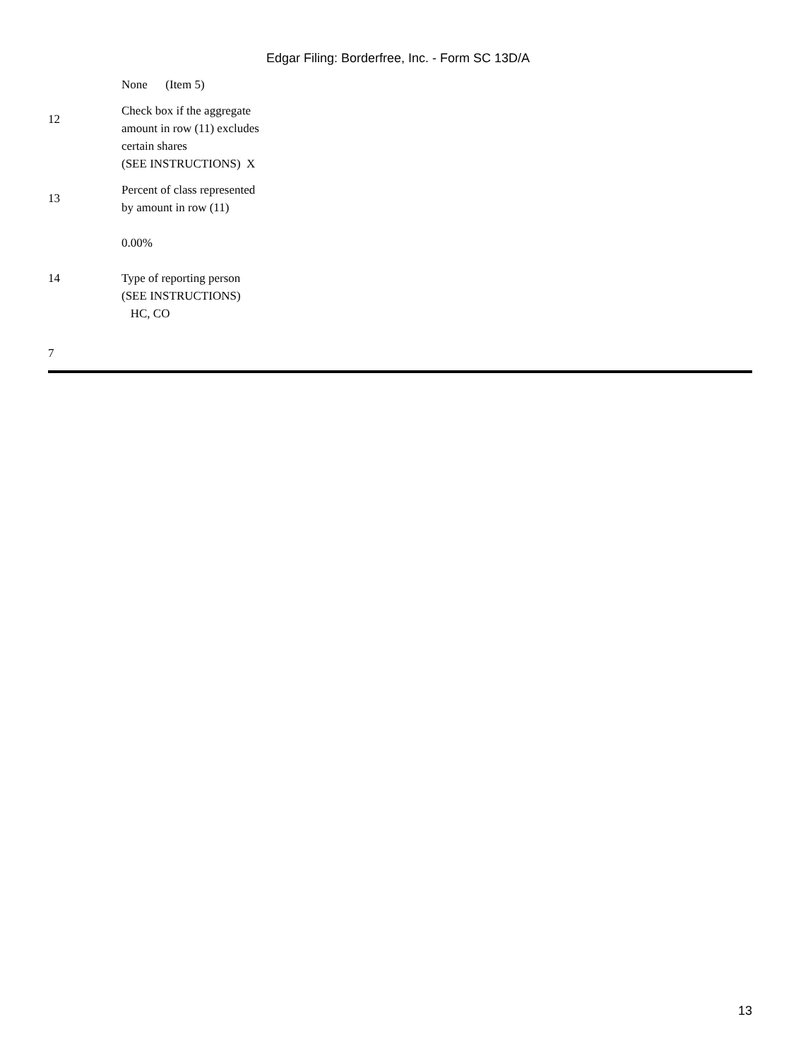Edgar Filing: Borderfree, Inc. - Form SC 13D/A
| | None (Item 5) |
| 12 | Check box if the aggregate amount in row (11) excludes certain shares (SEE INSTRUCTIONS) X |
| 13 | Percent of class represented by amount in row (11) |
| | 0.00% |
| 14 | Type of reporting person (SEE INSTRUCTIONS) HC, CO |
7
13